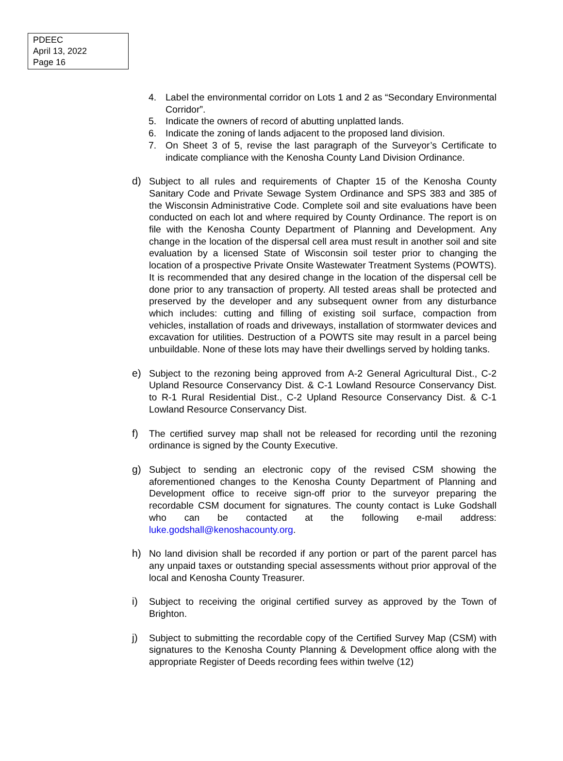PDEEC
April 13, 2022
Page 16
4. Label the environmental corridor on Lots 1 and 2 as “Secondary Environmental Corridor”.
5. Indicate the owners of record of abutting unplatted lands.
6. Indicate the zoning of lands adjacent to the proposed land division.
7. On Sheet 3 of 5, revise the last paragraph of the Surveyor’s Certificate to indicate compliance with the Kenosha County Land Division Ordinance.
d) Subject to all rules and requirements of Chapter 15 of the Kenosha County Sanitary Code and Private Sewage System Ordinance and SPS 383 and 385 of the Wisconsin Administrative Code. Complete soil and site evaluations have been conducted on each lot and where required by County Ordinance. The report is on file with the Kenosha County Department of Planning and Development. Any change in the location of the dispersal cell area must result in another soil and site evaluation by a licensed State of Wisconsin soil tester prior to changing the location of a prospective Private Onsite Wastewater Treatment Systems (POWTS). It is recommended that any desired change in the location of the dispersal cell be done prior to any transaction of property. All tested areas shall be protected and preserved by the developer and any subsequent owner from any disturbance which includes: cutting and filling of existing soil surface, compaction from vehicles, installation of roads and driveways, installation of stormwater devices and excavation for utilities. Destruction of a POWTS site may result in a parcel being unbuildable. None of these lots may have their dwellings served by holding tanks.
e) Subject to the rezoning being approved from A-2 General Agricultural Dist., C-2 Upland Resource Conservancy Dist. & C-1 Lowland Resource Conservancy Dist. to R-1 Rural Residential Dist., C-2 Upland Resource Conservancy Dist. & C-1 Lowland Resource Conservancy Dist.
f) The certified survey map shall not be released for recording until the rezoning ordinance is signed by the County Executive.
g) Subject to sending an electronic copy of the revised CSM showing the aforementioned changes to the Kenosha County Department of Planning and Development office to receive sign-off prior to the surveyor preparing the recordable CSM document for signatures. The county contact is Luke Godshall who can be contacted at the following e-mail address: luke.godshall@kenoshacounty.org.
h) No land division shall be recorded if any portion or part of the parent parcel has any unpaid taxes or outstanding special assessments without prior approval of the local and Kenosha County Treasurer.
i) Subject to receiving the original certified survey as approved by the Town of Brighton.
j) Subject to submitting the recordable copy of the Certified Survey Map (CSM) with signatures to the Kenosha County Planning & Development office along with the appropriate Register of Deeds recording fees within twelve (12)